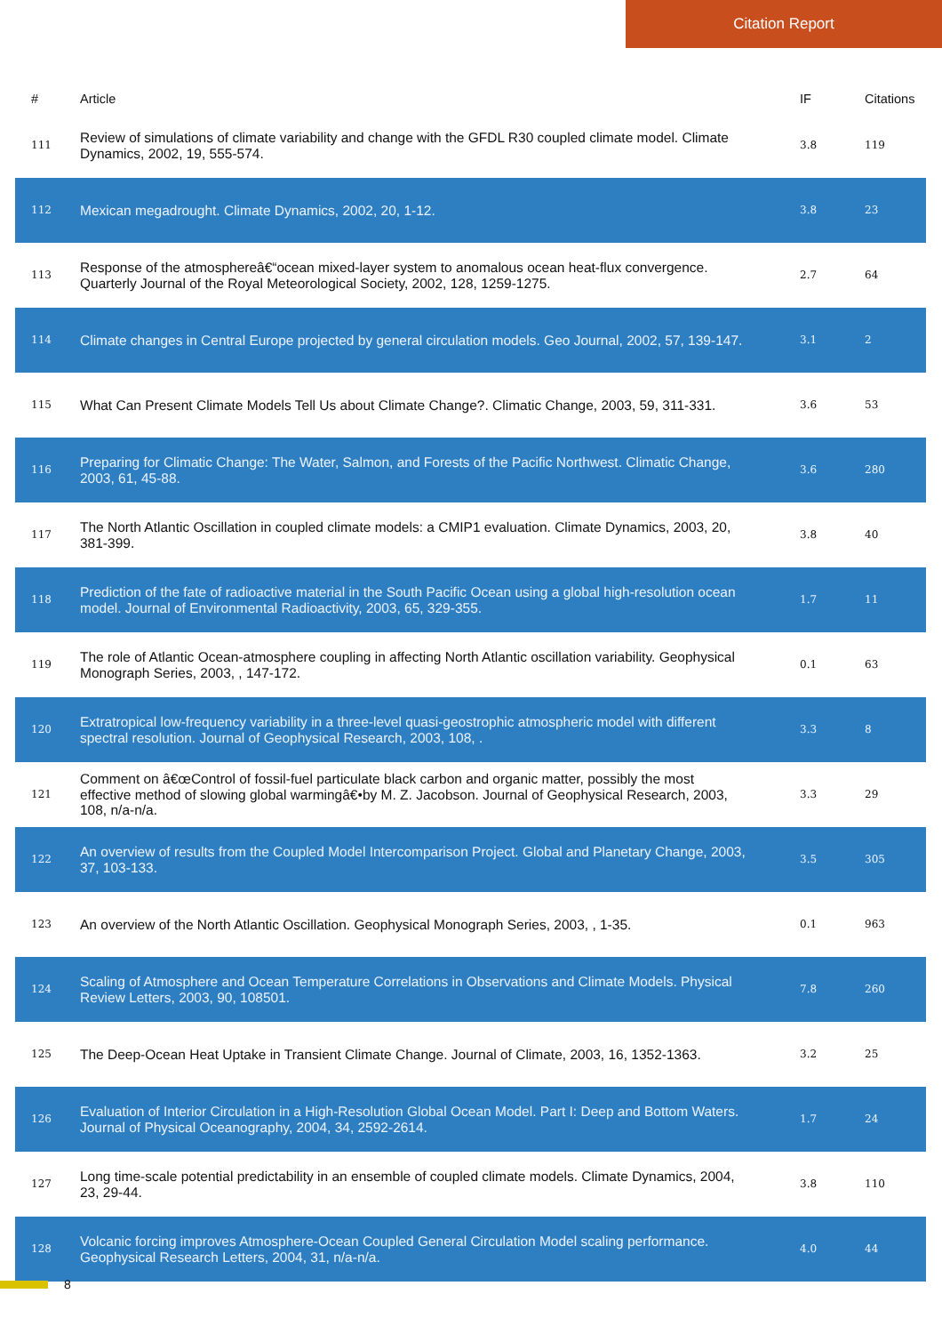Citation Report
| # | Article | IF | Citations |
| --- | --- | --- | --- |
| 111 | Review of simulations of climate variability and change with the GFDL R30 coupled climate model. Climate Dynamics, 2002, 19, 555-574. | 3.8 | 119 |
| 112 | Mexican megadrought. Climate Dynamics, 2002, 20, 1-12. | 3.8 | 23 |
| 113 | Response of the atmosphereâ€“ocean mixed-layer system to anomalous ocean heat-flux convergence. Quarterly Journal of the Royal Meteorological Society, 2002, 128, 1259-1275. | 2.7 | 64 |
| 114 | Climate changes in Central Europe projected by general circulation models. Geo Journal, 2002, 57, 139-147. | 3.1 | 2 |
| 115 | What Can Present Climate Models Tell Us about Climate Change?. Climatic Change, 2003, 59, 311-331. | 3.6 | 53 |
| 116 | Preparing for Climatic Change: The Water, Salmon, and Forests of the Pacific Northwest. Climatic Change, 2003, 61, 45-88. | 3.6 | 280 |
| 117 | The North Atlantic Oscillation in coupled climate models: a CMIP1 evaluation. Climate Dynamics, 2003, 20, 381-399. | 3.8 | 40 |
| 118 | Prediction of the fate of radioactive material in the South Pacific Ocean using a global high-resolution ocean model. Journal of Environmental Radioactivity, 2003, 65, 329-355. | 1.7 | 11 |
| 119 | The role of Atlantic Ocean-atmosphere coupling in affecting North Atlantic oscillation variability. Geophysical Monograph Series, 2003, , 147-172. | 0.1 | 63 |
| 120 | Extratropical low-frequency variability in a three-level quasi-geostrophic atmospheric model with different spectral resolution. Journal of Geophysical Research, 2003, 108, . | 3.3 | 8 |
| 121 | Comment on â€œControl of fossil-fuel particulate black carbon and organic matter, possibly the most effective method of slowing global warmingâ€•by M. Z. Jacobson. Journal of Geophysical Research, 2003, 108, n/a-n/a. | 3.3 | 29 |
| 122 | An overview of results from the Coupled Model Intercomparison Project. Global and Planetary Change, 2003, 37, 103-133. | 3.5 | 305 |
| 123 | An overview of the North Atlantic Oscillation. Geophysical Monograph Series, 2003, , 1-35. | 0.1 | 963 |
| 124 | Scaling of Atmosphere and Ocean Temperature Correlations in Observations and Climate Models. Physical Review Letters, 2003, 90, 108501. | 7.8 | 260 |
| 125 | The Deep-Ocean Heat Uptake in Transient Climate Change. Journal of Climate, 2003, 16, 1352-1363. | 3.2 | 25 |
| 126 | Evaluation of Interior Circulation in a High-Resolution Global Ocean Model. Part I: Deep and Bottom Waters. Journal of Physical Oceanography, 2004, 34, 2592-2614. | 1.7 | 24 |
| 127 | Long time-scale potential predictability in an ensemble of coupled climate models. Climate Dynamics, 2004, 23, 29-44. | 3.8 | 110 |
| 128 | Volcanic forcing improves Atmosphere-Ocean Coupled General Circulation Model scaling performance. Geophysical Research Letters, 2004, 31, n/a-n/a. | 4.0 | 44 |
8